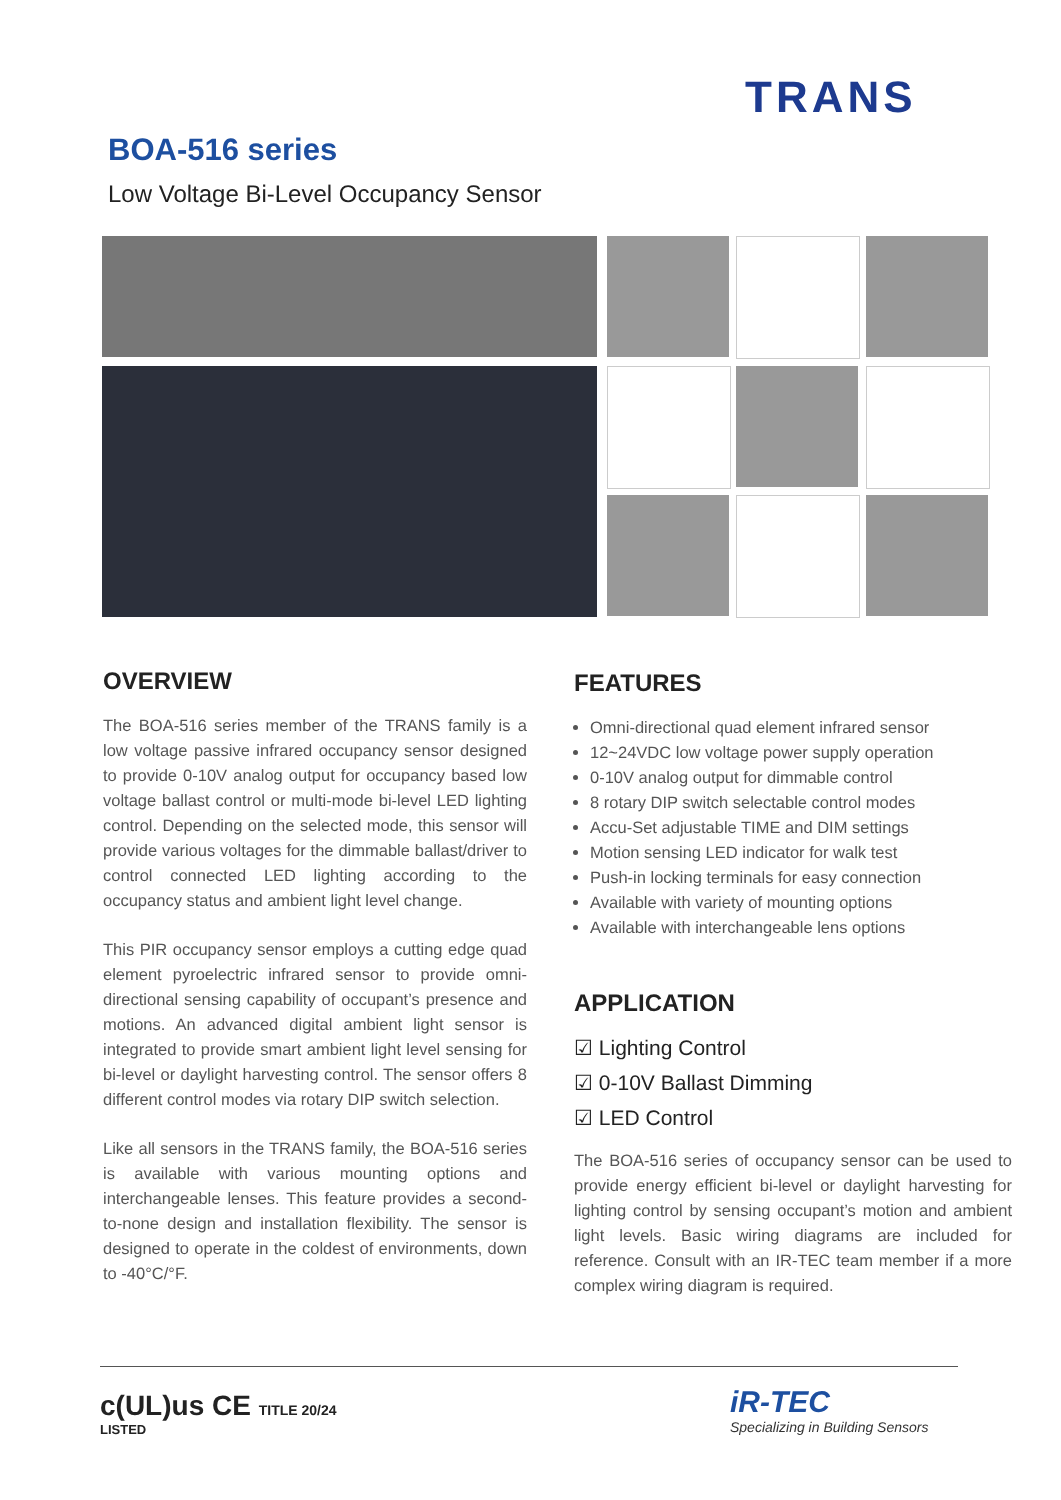TRANS
BOA-516 series
Low Voltage Bi-Level Occupancy Sensor
OVERVIEW
The BOA-516 series member of the TRANS family is a low voltage passive infrared occupancy sensor designed to provide 0-10V analog output for occupancy based low voltage ballast control or multi-mode bi-level LED lighting control. Depending on the selected mode, this sensor will provide various voltages for the dimmable ballast/driver to control connected LED lighting according to the occupancy status and ambient light level change.
This PIR occupancy sensor employs a cutting edge quad element pyroelectric infrared sensor to provide omni-directional sensing capability of occupant’s presence and motions. An advanced digital ambient light sensor is integrated to provide smart ambient light level sensing for bi-level or daylight harvesting control. The sensor offers 8 different control modes via rotary DIP switch selection.
Like all sensors in the TRANS family, the BOA-516 series is available with various mounting options and interchangeable lenses. This feature provides a second-to-none design and installation flexibility. The sensor is designed to operate in the coldest of environments, down to -40°C/°F.
FEATURES
Omni-directional quad element infrared sensor
12~24VDC low voltage power supply operation
0-10V analog output for dimmable control
8 rotary DIP switch selectable control modes
Accu-Set adjustable TIME and DIM settings
Motion sensing LED indicator for walk test
Push-in locking terminals for easy connection
Available with variety of mounting options
Available with interchangeable lens options
APPLICATION
☑ Lighting Control
☑ 0-10V Ballast Dimming
☑ LED Control
The BOA-516 series of occupancy sensor can be used to provide energy efficient bi-level or daylight harvesting for lighting control by sensing occupant’s motion and ambient light levels. Basic wiring diagrams are included for reference. Consult with an IR-TEC team member if a more complex wiring diagram is required.
c(UL)us CE TITLE 20/24
LISTED
iR-TEC
Specializing in Building Sensors